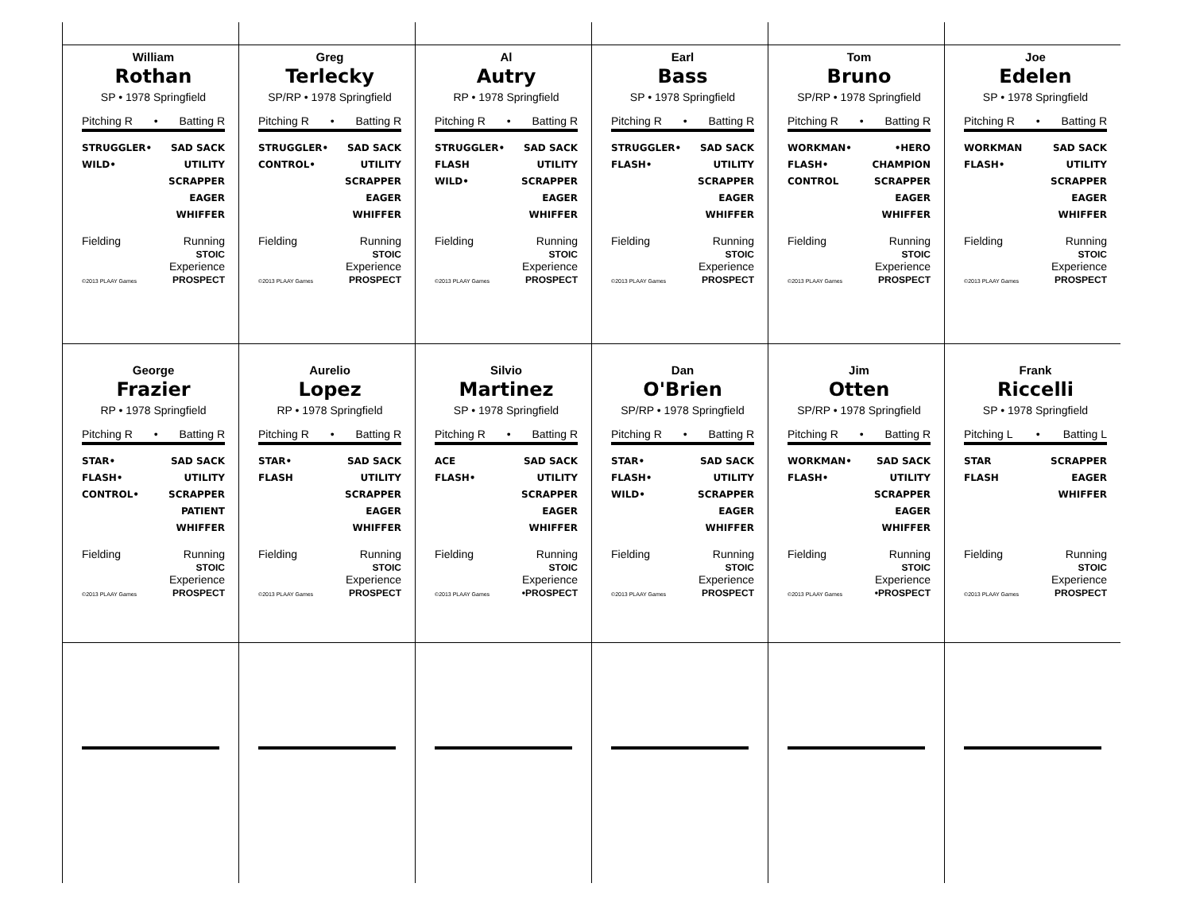William
Rothan
SP • 1978 Springfield
Pitching R • Batting R
STRUGGLER•
WILD•
SAD SACK
UTILITY
SCRAPPER
EAGER
WHIFFER
Fielding
©2013 PLAAY Games
Running
STOIC
Experience
PROSPECT
Greg
Terlecky
SP/RP • 1978 Springfield
Pitching R • Batting R
STRUGGLER•
CONTROL•
SAD SACK
UTILITY
SCRAPPER
EAGER
WHIFFER
Fielding
©2013 PLAAY Games
Running
STOIC
Experience
PROSPECT
Al
Autry
RP • 1978 Springfield
Pitching R • Batting R
STRUGGLER•
FLASH
WILD•
SAD SACK
UTILITY
SCRAPPER
EAGER
WHIFFER
Fielding
©2013 PLAAY Games
Running
STOIC
Experience
PROSPECT
Earl
Bass
SP • 1978 Springfield
Pitching R • Batting R
STRUGGLER•
FLASH•
SAD SACK
UTILITY
SCRAPPER
EAGER
WHIFFER
Fielding
©2013 PLAAY Games
Running
STOIC
Experience
PROSPECT
Tom
Bruno
SP/RP • 1978 Springfield
Pitching R • Batting R
WORKMAN•
FLASH•
CONTROL
•HERO
CHAMPION
SCRAPPER
EAGER
WHIFFER
Fielding
©2013 PLAAY Games
Running
STOIC
Experience
PROSPECT
Joe
Edelen
SP • 1978 Springfield
Pitching R • Batting R
WORKMAN
FLASH•
SAD SACK
UTILITY
SCRAPPER
EAGER
WHIFFER
Fielding
©2013 PLAAY Games
Running
STOIC
Experience
PROSPECT
George
Frazier
RP • 1978 Springfield
Pitching R • Batting R
STAR•
FLASH•
CONTROL•
SAD SACK
UTILITY
SCRAPPER
PATIENT
WHIFFER
Fielding
©2013 PLAAY Games
Running
STOIC
Experience
PROSPECT
Aurelio
Lopez
RP • 1978 Springfield
Pitching R • Batting R
STAR•
FLASH
SAD SACK
UTILITY
SCRAPPER
EAGER
WHIFFER
Fielding
©2013 PLAAY Games
Running
STOIC
Experience
PROSPECT
Silvio
Martinez
SP • 1978 Springfield
Pitching R • Batting R
ACE
FLASH•
SAD SACK
UTILITY
SCRAPPER
EAGER
WHIFFER
Fielding
©2013 PLAAY Games
Running
STOIC
Experience
•PROSPECT
Dan
O'Brien
SP/RP • 1978 Springfield
Pitching R • Batting R
STAR•
FLASH•
WILD•
SAD SACK
UTILITY
SCRAPPER
EAGER
WHIFFER
Fielding
©2013 PLAAY Games
Running
STOIC
Experience
PROSPECT
Jim
Otten
SP/RP • 1978 Springfield
Pitching R • Batting R
WORKMAN•
FLASH•
SAD SACK
UTILITY
SCRAPPER
EAGER
WHIFFER
Fielding
©2013 PLAAY Games
Running
STOIC
Experience
•PROSPECT
Frank
Riccelli
SP • 1978 Springfield
Pitching L • Batting L
STAR
FLASH
SCRAPPER
EAGER
WHIFFER
Fielding
©2013 PLAAY Games
Running
STOIC
Experience
PROSPECT